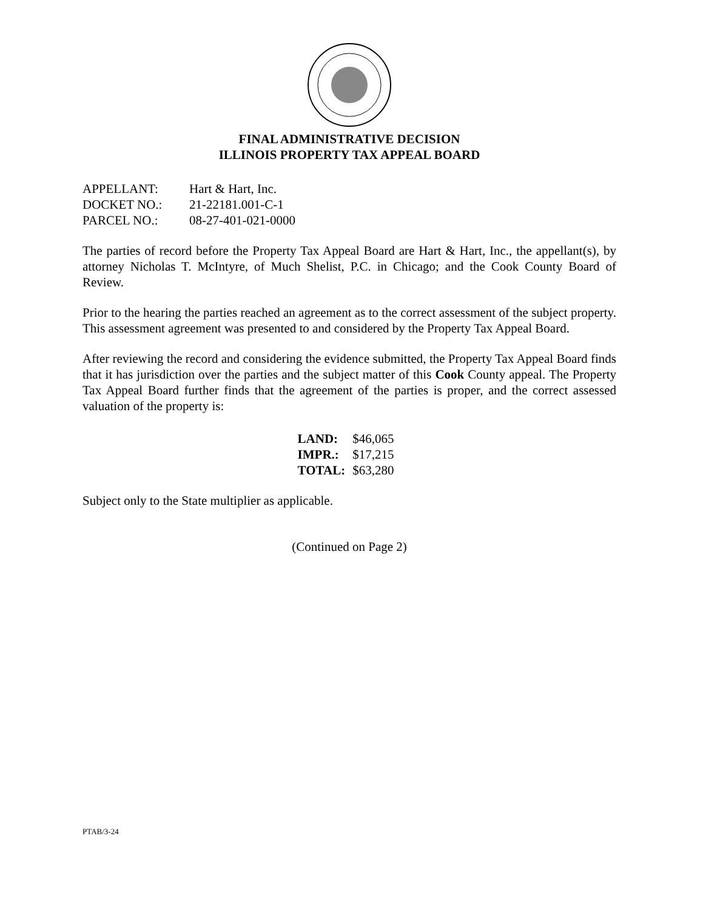FINAL ADMINISTRATIVE DECISION
ILLINOIS PROPERTY TAX APPEAL BOARD
| APPELLANT: | Hart & Hart, Inc. |
| DOCKET NO.: | 21-22181.001-C-1 |
| PARCEL NO.: | 08-27-401-021-0000 |
The parties of record before the Property Tax Appeal Board are Hart & Hart, Inc., the appellant(s), by attorney Nicholas T. McIntyre, of Much Shelist, P.C. in Chicago; and the Cook County Board of Review.
Prior to the hearing the parties reached an agreement as to the correct assessment of the subject property. This assessment agreement was presented to and considered by the Property Tax Appeal Board.
After reviewing the record and considering the evidence submitted, the Property Tax Appeal Board finds that it has jurisdiction over the parties and the subject matter of this Cook County appeal. The Property Tax Appeal Board further finds that the agreement of the parties is proper, and the correct assessed valuation of the property is:
| LAND: | $46,065 |
| IMPR.: | $17,215 |
| TOTAL: | $63,280 |
Subject only to the State multiplier as applicable.
(Continued on Page 2)
PTAB/3-24